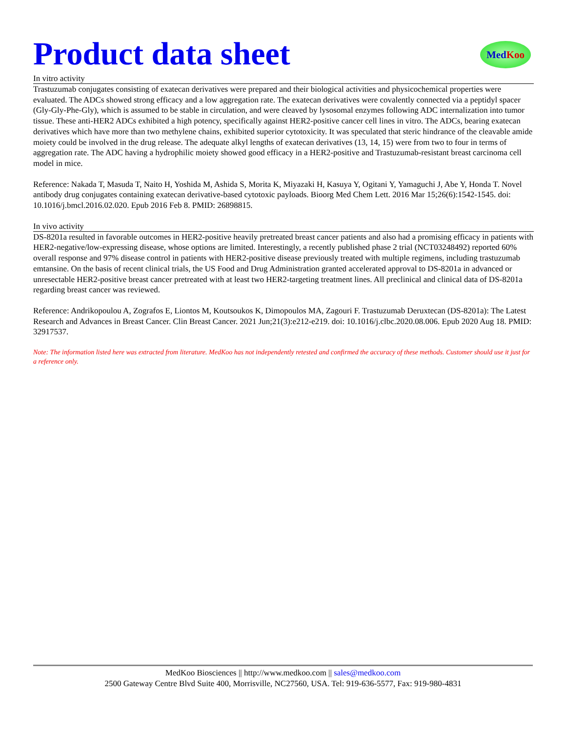Product data sheet
MedKoo
In vitro activity
Trastuzumab conjugates consisting of exatecan derivatives were prepared and their biological activities and physicochemical properties were evaluated. The ADCs showed strong efficacy and a low aggregation rate. The exatecan derivatives were covalently connected via a peptidyl spacer (Gly-Gly-Phe-Gly), which is assumed to be stable in circulation, and were cleaved by lysosomal enzymes following ADC internalization into tumor tissue. These anti-HER2 ADCs exhibited a high potency, specifically against HER2-positive cancer cell lines in vitro. The ADCs, bearing exatecan derivatives which have more than two methylene chains, exhibited superior cytotoxicity. It was speculated that steric hindrance of the cleavable amide moiety could be involved in the drug release. The adequate alkyl lengths of exatecan derivatives (13, 14, 15) were from two to four in terms of aggregation rate. The ADC having a hydrophilic moiety showed good efficacy in a HER2-positive and Trastuzumab-resistant breast carcinoma cell model in mice.
Reference: Nakada T, Masuda T, Naito H, Yoshida M, Ashida S, Morita K, Miyazaki H, Kasuya Y, Ogitani Y, Yamaguchi J, Abe Y, Honda T. Novel antibody drug conjugates containing exatecan derivative-based cytotoxic payloads. Bioorg Med Chem Lett. 2016 Mar 15;26(6):1542-1545. doi: 10.1016/j.bmcl.2016.02.020. Epub 2016 Feb 8. PMID: 26898815.
In vivo activity
DS-8201a resulted in favorable outcomes in HER2-positive heavily pretreated breast cancer patients and also had a promising efficacy in patients with HER2-negative/low-expressing disease, whose options are limited. Interestingly, a recently published phase 2 trial (NCT03248492) reported 60% overall response and 97% disease control in patients with HER2-positive disease previously treated with multiple regimens, including trastuzumab emtansine. On the basis of recent clinical trials, the US Food and Drug Administration granted accelerated approval to DS-8201a in advanced or unresectable HER2-positive breast cancer pretreated with at least two HER2-targeting treatment lines. All preclinical and clinical data of DS-8201a regarding breast cancer was reviewed.
Reference: Andrikopoulou A, Zografos E, Liontos M, Koutsoukos K, Dimopoulos MA, Zagouri F. Trastuzumab Deruxtecan (DS-8201a): The Latest Research and Advances in Breast Cancer. Clin Breast Cancer. 2021 Jun;21(3):e212-e219. doi: 10.1016/j.clbc.2020.08.006. Epub 2020 Aug 18. PMID: 32917537.
Note: The information listed here was extracted from literature. MedKoo has not independently retested and confirmed the accuracy of these methods. Customer should use it just for a reference only.
MedKoo Biosciences || http://www.medkoo.com || sales@medkoo.com
2500 Gateway Centre Blvd Suite 400, Morrisville, NC27560, USA. Tel: 919-636-5577, Fax: 919-980-4831